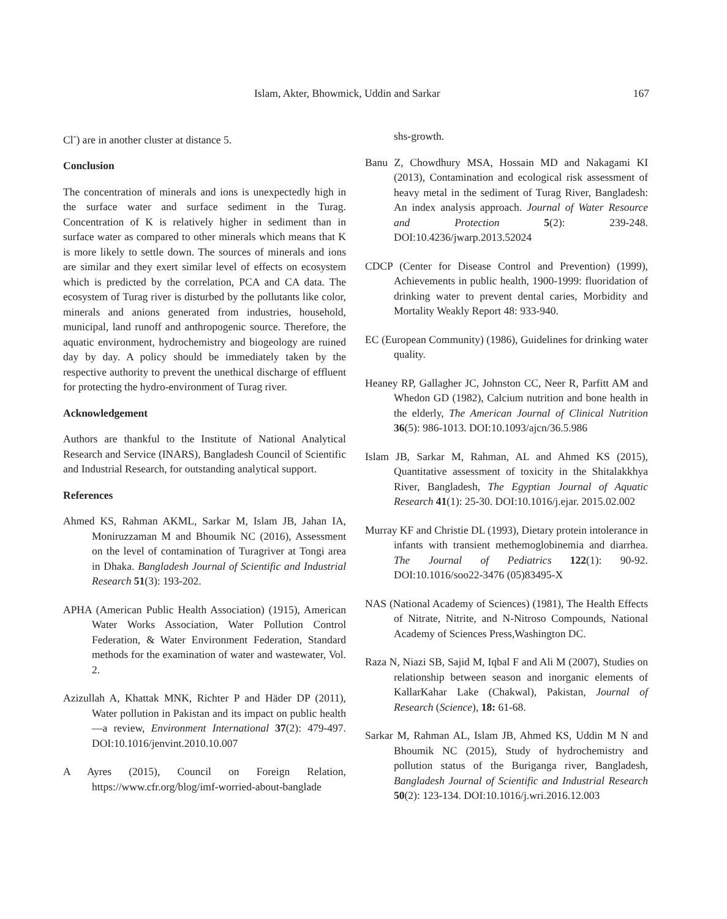Islam, Akter, Bhowmick, Uddin and Sarkar 167
Cl<sup>-</sup>) are in another cluster at distance 5.
Conclusion
The concentration of minerals and ions is unexpectedly high in the surface water and surface sediment in the Turag. Concentration of K is relatively higher in sediment than in surface water as compared to other minerals which means that K is more likely to settle down. The sources of minerals and ions are similar and they exert similar level of effects on ecosystem which is predicted by the correlation, PCA and CA data. The ecosystem of Turag river is disturbed by the pollutants like color, minerals and anions generated from industries, household, municipal, land runoff and anthropogenic source. Therefore, the aquatic environment, hydrochemistry and biogeology are ruined day by day. A policy should be immediately taken by the respective authority to prevent the unethical discharge of effluent for protecting the hydro-environment of Turag river.
Acknowledgement
Authors are thankful to the Institute of National Analytical Research and Service (INARS), Bangladesh Council of Scientific and Industrial Research, for outstanding analytical support.
References
Ahmed KS, Rahman AKML, Sarkar M, Islam JB, Jahan IA, Moniruzzaman M and Bhoumik NC (2016), Assessment on the level of contamination of Turagriver at Tongi area in Dhaka. Bangladesh Journal of Scientific and Industrial Research 51(3): 193-202.
APHA (American Public Health Association) (1915), American Water Works Association, Water Pollution Control Federation, & Water Environment Federation, Standard methods for the examination of water and wastewater, Vol. 2.
Azizullah A, Khattak MNK, Richter P and Häder DP (2011), Water pollution in Pakistan and its impact on public health—a review, Environment International 37(2): 479-497. DOI:10.1016/jenvint.2010.10.007
A Ayres (2015), Council on Foreign Relation, https://www.cfr.org/blog/imf-worried-about-banglade
shs-growth.
Banu Z, Chowdhury MSA, Hossain MD and Nakagami KI (2013), Contamination and ecological risk assessment of heavy metal in the sediment of Turag River, Bangladesh: An index analysis approach. Journal of Water Resource and Protection 5(2): 239-248. DOI:10.4236/jwarp.2013.52024
CDCP (Center for Disease Control and Prevention) (1999), Achievements in public health, 1900-1999: fluoridation of drinking water to prevent dental caries, Morbidity and Mortality Weakly Report 48: 933-940.
EC (European Community) (1986), Guidelines for drinking water quality.
Heaney RP, Gallagher JC, Johnston CC, Neer R, Parfitt AM and Whedon GD (1982), Calcium nutrition and bone health in the elderly, The American Journal of Clinical Nutrition 36(5): 986-1013. DOI:10.1093/ajcn/36.5.986
Islam JB, Sarkar M, Rahman, AL and Ahmed KS (2015), Quantitative assessment of toxicity in the Shitalakkhya River, Bangladesh, The Egyptian Journal of Aquatic Research 41(1): 25-30. DOI:10.1016/j.ejar. 2015.02.002
Murray KF and Christie DL (1993), Dietary protein intolerance in infants with transient methemoglobinemia and diarrhea. The Journal of Pediatrics 122(1): 90-92. DOI:10.1016/soo22-3476 (05)83495-X
NAS (National Academy of Sciences) (1981), The Health Effects of Nitrate, Nitrite, and N-Nitroso Compounds, National Academy of Sciences Press,Washington DC.
Raza N, Niazi SB, Sajid M, Iqbal F and Ali M (2007), Studies on relationship between season and inorganic elements of KallarKahar Lake (Chakwal), Pakistan, Journal of Research (Science), 18: 61-68.
Sarkar M, Rahman AL, Islam JB, Ahmed KS, Uddin M N and Bhoumik NC (2015), Study of hydrochemistry and pollution status of the Buriganga river, Bangladesh, Bangladesh Journal of Scientific and Industrial Research 50(2): 123-134. DOI:10.1016/j.wri.2016.12.003